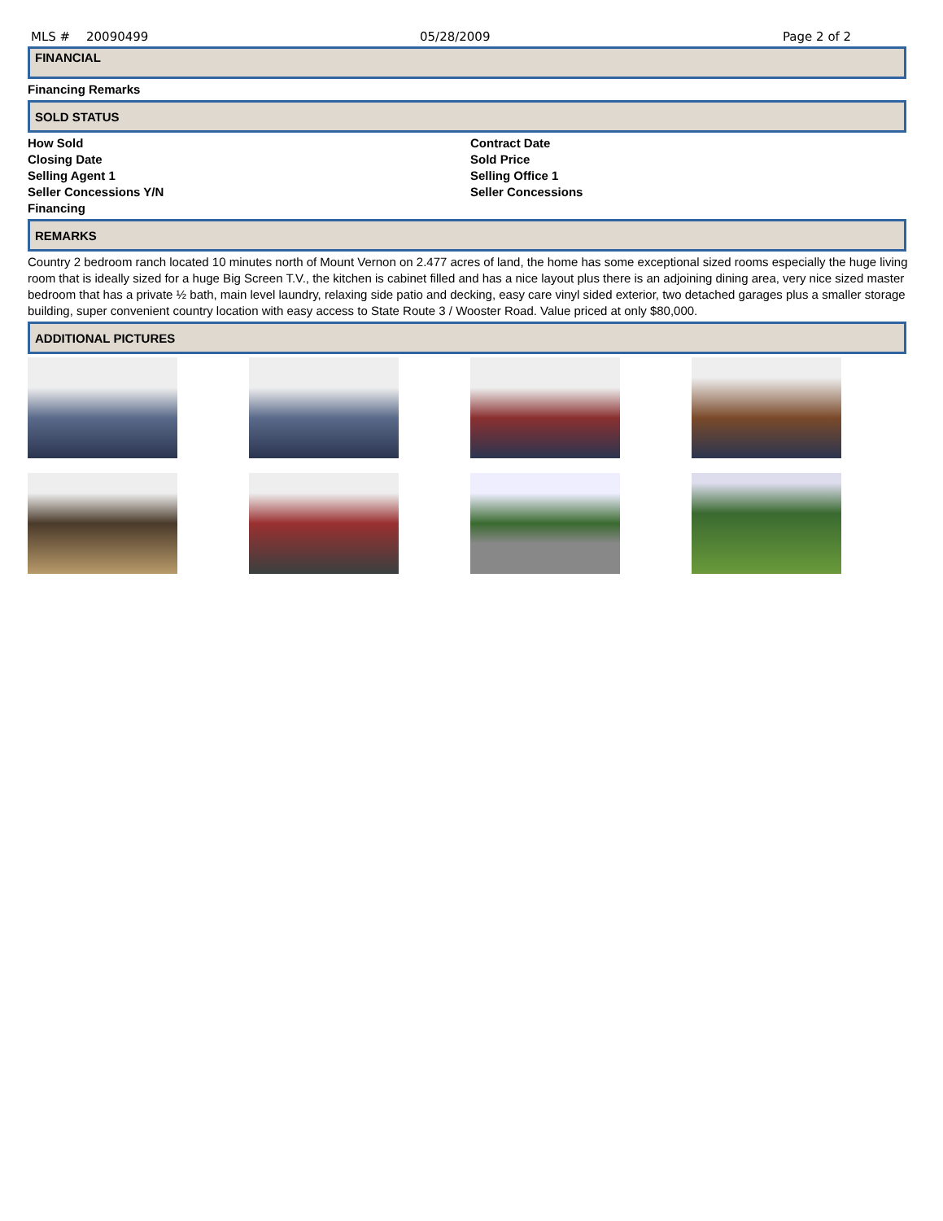MLS # 20090499 05/28/2009 Page 2 of 2
FINANCIAL
Financing Remarks
SOLD STATUS
How Sold
Contract Date
Closing Date
Sold Price
Selling Agent 1
Selling Office 1
Seller Concessions Y/N
Seller Concessions
Financing
REMARKS
Country 2 bedroom ranch located 10 minutes north of Mount Vernon on 2.477 acres of land, the home has some exceptional sized rooms especially the huge living room that is ideally sized for a huge Big Screen T.V., the kitchen is cabinet filled and has a nice layout plus there is an adjoining dining area, very nice sized master bedroom that has a private ½ bath, main level laundry, relaxing side patio and decking, easy care vinyl sided exterior, two detached garages plus a smaller storage building, super convenient country location with easy access to State Route 3 / Wooster Road. Value priced at only $80,000.
ADDITIONAL PICTURES